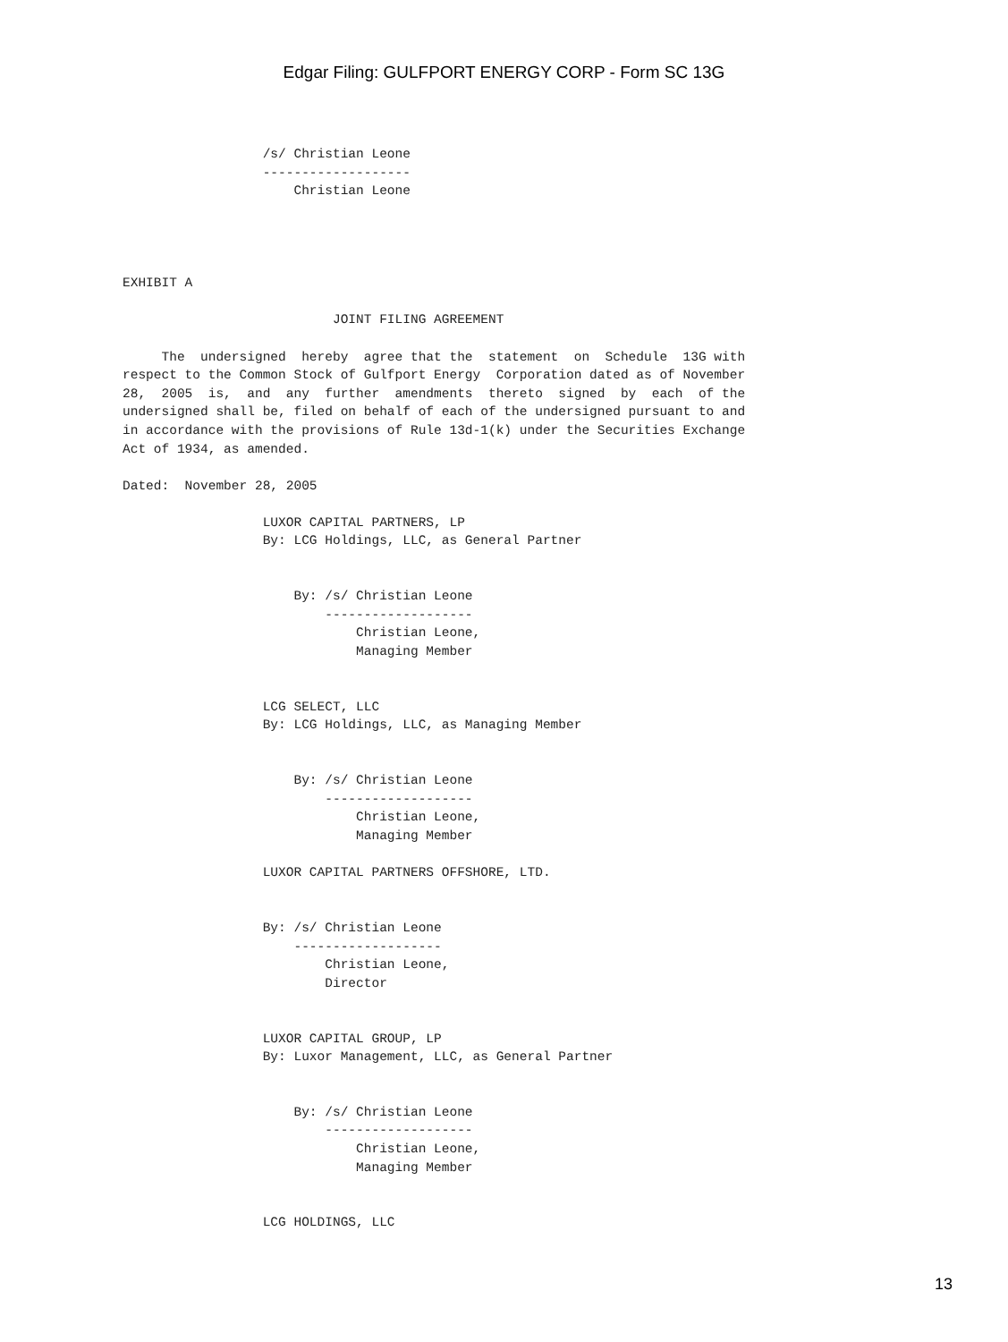Edgar Filing: GULFPORT ENERGY CORP - Form SC 13G
                  /s/ Christian Leone
                  -------------------
                      Christian Leone




EXHIBIT A

                           JOINT FILING AGREEMENT

     The  undersigned  hereby  agree that the  statement  on  Schedule  13G with
respect to the Common Stock of Gulfport Energy  Corporation dated as of November
28,  2005  is,  and  any  further  amendments  thereto  signed  by  each  of the
undersigned shall be, filed on behalf of each of the undersigned pursuant to and
in accordance with the provisions of Rule 13d-1(k) under the Securities Exchange
Act of 1934, as amended.

Dated:  November 28, 2005

                  LUXOR CAPITAL PARTNERS, LP
                  By: LCG Holdings, LLC, as General Partner


                      By: /s/ Christian Leone
                          -------------------
                              Christian Leone,
                              Managing Member


                  LCG SELECT, LLC
                  By: LCG Holdings, LLC, as Managing Member


                      By: /s/ Christian Leone
                          -------------------
                              Christian Leone,
                              Managing Member

                  LUXOR CAPITAL PARTNERS OFFSHORE, LTD.


                  By: /s/ Christian Leone
                      -------------------
                          Christian Leone,
                          Director


                  LUXOR CAPITAL GROUP, LP
                  By: Luxor Management, LLC, as General Partner


                      By: /s/ Christian Leone
                          -------------------
                              Christian Leone,
                              Managing Member


                  LCG HOLDINGS, LLC
13